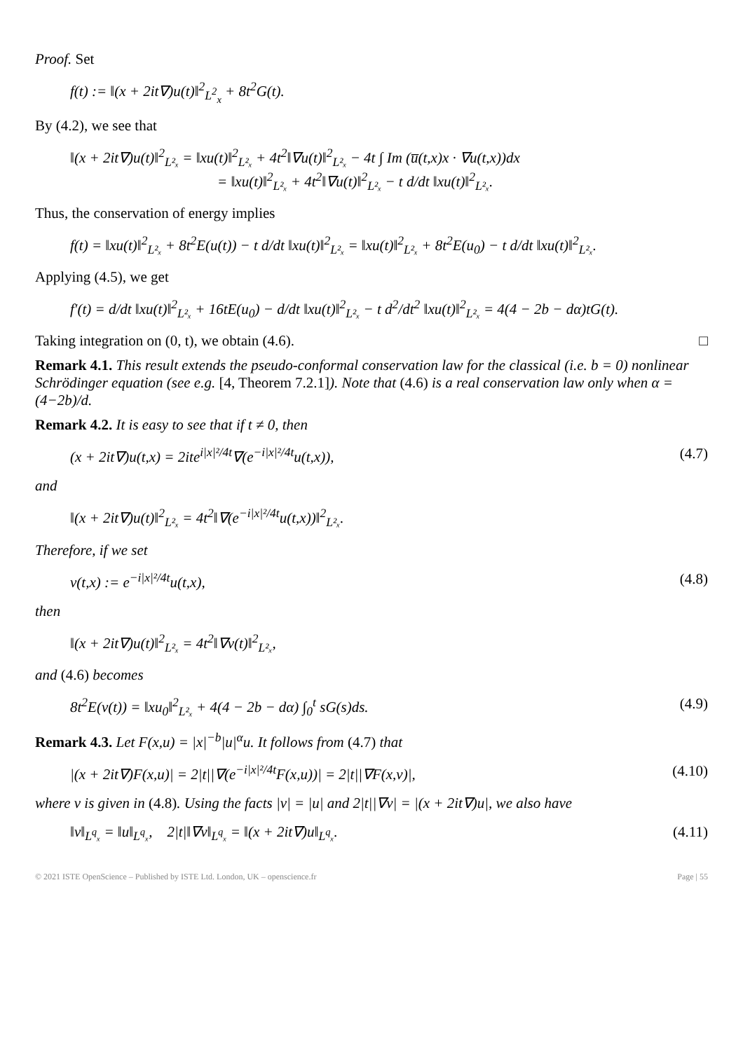Proof. Set
f(t) := ‖(x + 2it∇)u(t)‖<sup>2</sup><sub>L<sup>2</sup><sub>x</sub></sub> + 8t<sup>2</sup>G(t).
By (4.2), we see that
‖(x + 2it∇)u(t)‖<sup>2</sup><sub>L²ₓ</sub> = ‖xu(t)‖<sup>2</sup><sub>L²ₓ</sub> + 4t<sup>2</sup>‖∇u(t)‖<sup>2</sup><sub>L²ₓ</sub> − 4t ∫ Im (u̅(t,x)x · ∇u(t,x))dx
= ‖xu(t)‖<sup>2</sup><sub>L²ₓ</sub> + 4t<sup>2</sup>‖∇u(t)‖<sup>2</sup><sub>L²ₓ</sub> − t d/dt ‖xu(t)‖<sup>2</sup><sub>L²ₓ</sub>.
Thus, the conservation of energy implies
f(t) = ‖xu(t)‖<sup>2</sup><sub>L²ₓ</sub> + 8t<sup>2</sup>E(u(t)) − t d/dt ‖xu(t)‖<sup>2</sup><sub>L²ₓ</sub> = ‖xu(t)‖<sup>2</sup><sub>L²ₓ</sub> + 8t<sup>2</sup>E(u<sub>0</sub>) − t d/dt ‖xu(t)‖<sup>2</sup><sub>L²ₓ</sub>.
Applying (4.5), we get
f′(t) = d/dt ‖xu(t)‖<sup>2</sup><sub>L²ₓ</sub> + 16tE(u<sub>0</sub>) − d/dt ‖xu(t)‖<sup>2</sup><sub>L²ₓ</sub> − t d<sup>2</sup>/dt<sup>2</sup> ‖xu(t)‖<sup>2</sup><sub>L²ₓ</sub> = 4(4 − 2b − dα)tG(t).
Taking integration on (0, t), we obtain (4.6). □
Remark 4.1. This result extends the pseudo-conformal conservation law for the classical (i.e. b = 0) nonlinear Schrödinger equation (see e.g. [4, Theorem 7.2.1]). Note that (4.6) is a real conservation law only when α = (4−2b)/d.
Remark 4.2. It is easy to see that if t ≠ 0, then
(x + 2it∇)u(t,x) = 2ite<sup>i|x|²/4t</sup>∇(e<sup>−i|x|²/4t</sup>u(t,x)), (4.7)
and
‖(x + 2it∇)u(t)‖<sup>2</sup><sub>L²ₓ</sub> = 4t<sup>2</sup>‖∇(e<sup>−i|x|²/4t</sup>u(t,x))‖<sup>2</sup><sub>L²ₓ</sub>.
Therefore, if we set
v(t,x) := e<sup>−i|x|²/4t</sup>u(t,x), (4.8)
then
‖(x + 2it∇)u(t)‖<sup>2</sup><sub>L²ₓ</sub> = 4t<sup>2</sup>‖∇v(t)‖<sup>2</sup><sub>L²ₓ</sub>,
and (4.6) becomes
8t<sup>2</sup>E(v(t)) = ‖xu<sub>0</sub>‖<sup>2</sup><sub>L²ₓ</sub> + 4(4 − 2b − dα) ∫<sub>0</sub><sup>t</sup> sG(s)ds. (4.9)
Remark 4.3. Let F(x,u) = |x|<sup>−b</sup>|u|<sup>α</sup>u. It follows from (4.7) that
|(x + 2it∇)F(x,u)| = 2|t||∇(e<sup>−i|x|²/4t</sup>F(x,u))| = 2|t||∇F(x,v)|, (4.10)
where v is given in (4.8). Using the facts |v| = |u| and 2|t||∇v| = |(x + 2it∇)u|, we also have
‖v‖<sub>L<sup>q</sup>ₓ</sub> = ‖u‖<sub>L<sup>q</sup>ₓ</sub>, 2|t|‖∇v‖<sub>L<sup>q</sup>ₓ</sub> = ‖(x + 2it∇)u‖<sub>L<sup>q</sup>ₓ</sub>. (4.11)
© 2021 ISTE OpenScience – Published by ISTE Ltd. London, UK – openscience.fr Page | 55